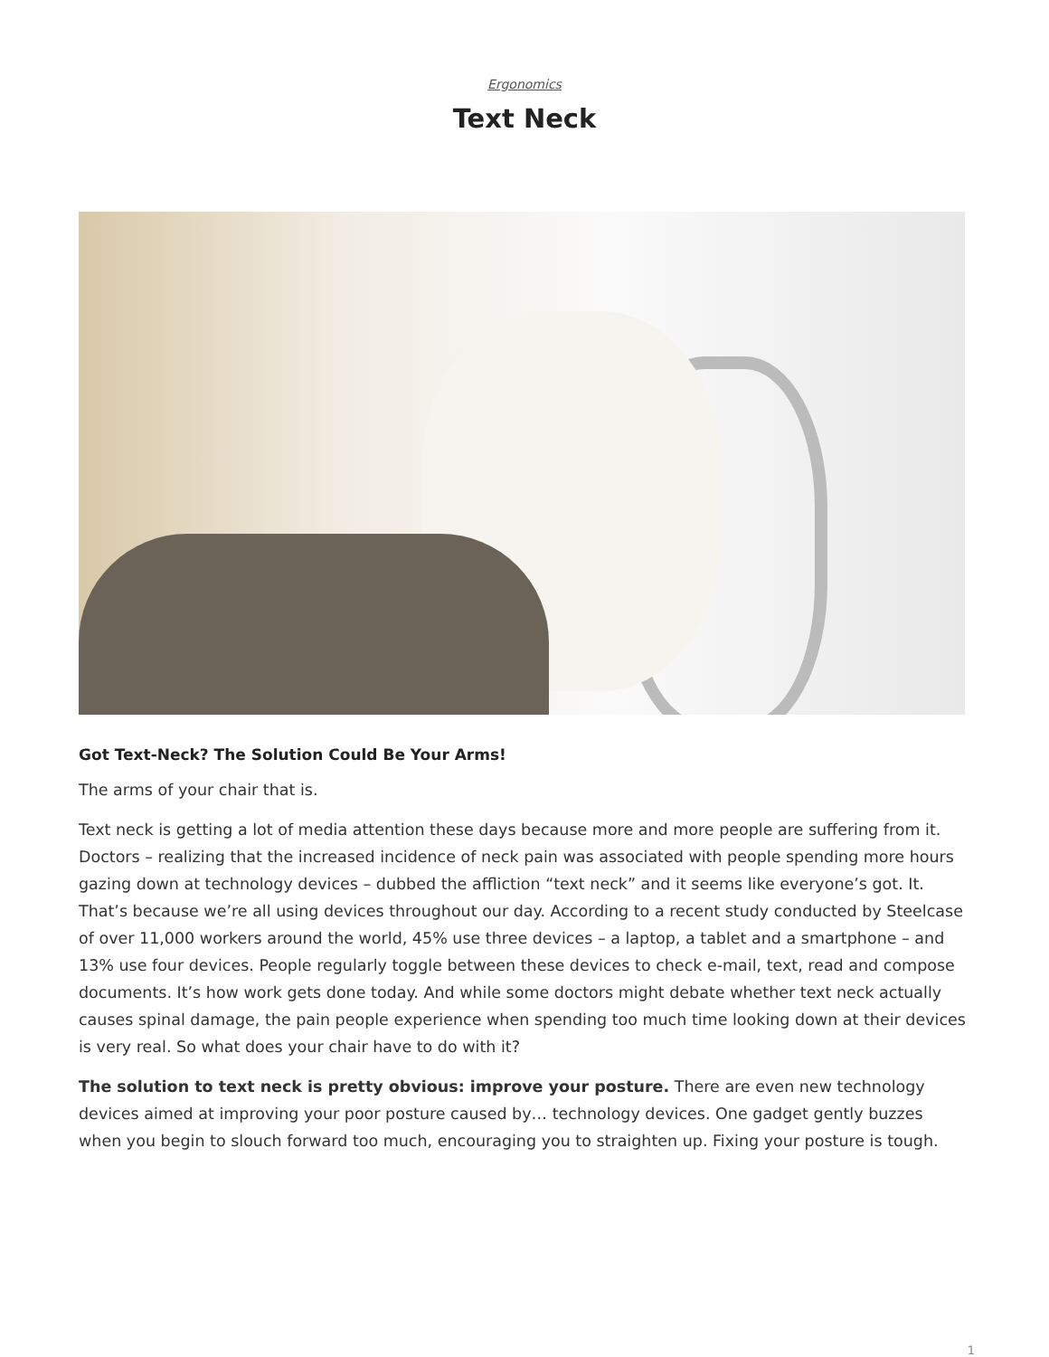Ergonomics
Text Neck
Got Text-Neck? The Solution Could Be Your Arms!
The arms of your chair that is.
Text neck is getting a lot of media attention these days because more and more people are suffering from it. Doctors – realizing that the increased incidence of neck pain was associated with people spending more hours gazing down at technology devices – dubbed the affliction “text neck” and it seems like everyone’s got. It. That’s because we’re all using devices throughout our day. According to a recent study conducted by Steelcase of over 11,000 workers around the world, 45% use three devices – a laptop, a tablet and a smartphone – and 13% use four devices. People regularly toggle between these devices to check e-mail, text, read and compose documents. It’s how work gets done today. And while some doctors might debate whether text neck actually causes spinal damage, the pain people experience when spending too much time looking down at their devices is very real. So what does your chair have to do with it?
The solution to text neck is pretty obvious: improve your posture. There are even new technology devices aimed at improving your poor posture caused by… technology devices. One gadget gently buzzes when you begin to slouch forward too much, encouraging you to straighten up. Fixing your posture is tough.
1